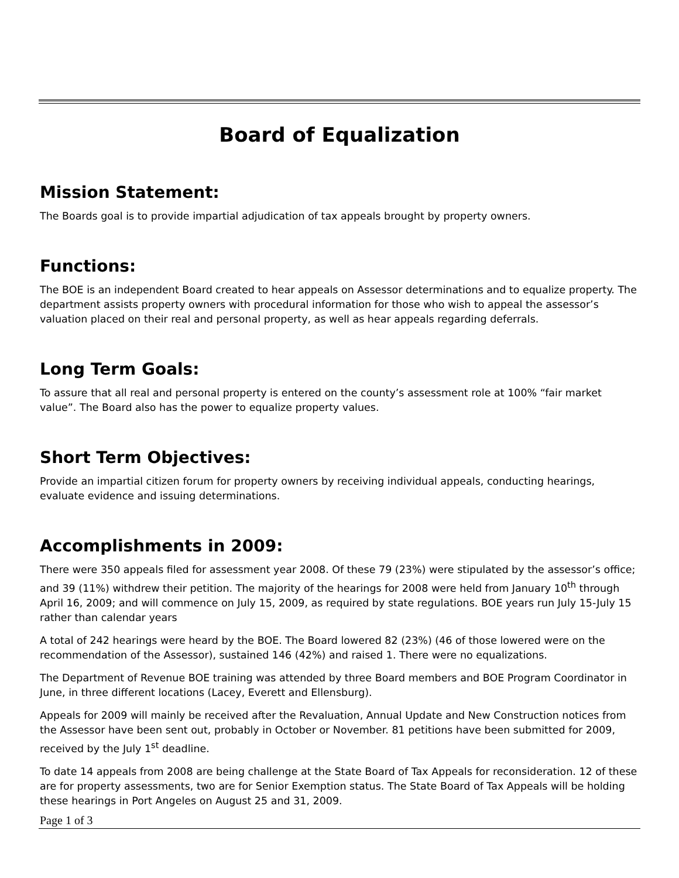Board of Equalization
Mission Statement:
The Boards goal is to provide impartial adjudication of tax appeals brought by property owners.
Functions:
The BOE is an independent Board created to hear appeals on Assessor determinations and to equalize property. The department assists property owners with procedural information for those who wish to appeal the assessor’s valuation placed on their real and personal property, as well as hear appeals regarding deferrals.
Long Term Goals:
To assure that all real and personal property is entered on the county’s assessment role at 100% “fair market value”. The Board also has the power to equalize property values.
Short Term Objectives:
Provide an impartial citizen forum for property owners by receiving individual appeals, conducting hearings, evaluate evidence and issuing determinations.
Accomplishments in 2009:
There were 350 appeals filed for assessment year 2008. Of these 79 (23%) were stipulated by the assessor’s office; and 39 (11%) withdrew their petition. The majority of the hearings for 2008 were held from January 10<sup>th</sup> through April 16, 2009; and will commence on July 15, 2009, as required by state regulations. BOE years run July 15-July 15 rather than calendar years
A total of 242 hearings were heard by the BOE. The Board lowered 82 (23%) (46 of those lowered were on the recommendation of the Assessor), sustained 146 (42%) and raised 1. There were no equalizations.
The Department of Revenue BOE training was attended by three Board members and BOE Program Coordinator in June, in three different locations (Lacey, Everett and Ellensburg).
Appeals for 2009 will mainly be received after the Revaluation, Annual Update and New Construction notices from the Assessor have been sent out, probably in October or November. 81 petitions have been submitted for 2009, received by the July 1<sup>st</sup> deadline.
To date 14 appeals from 2008 are being challenge at the State Board of Tax Appeals for reconsideration. 12 of these are for property assessments, two are for Senior Exemption status. The State Board of Tax Appeals will be holding these hearings in Port Angeles on August 25 and 31, 2009.
Page 1 of 3